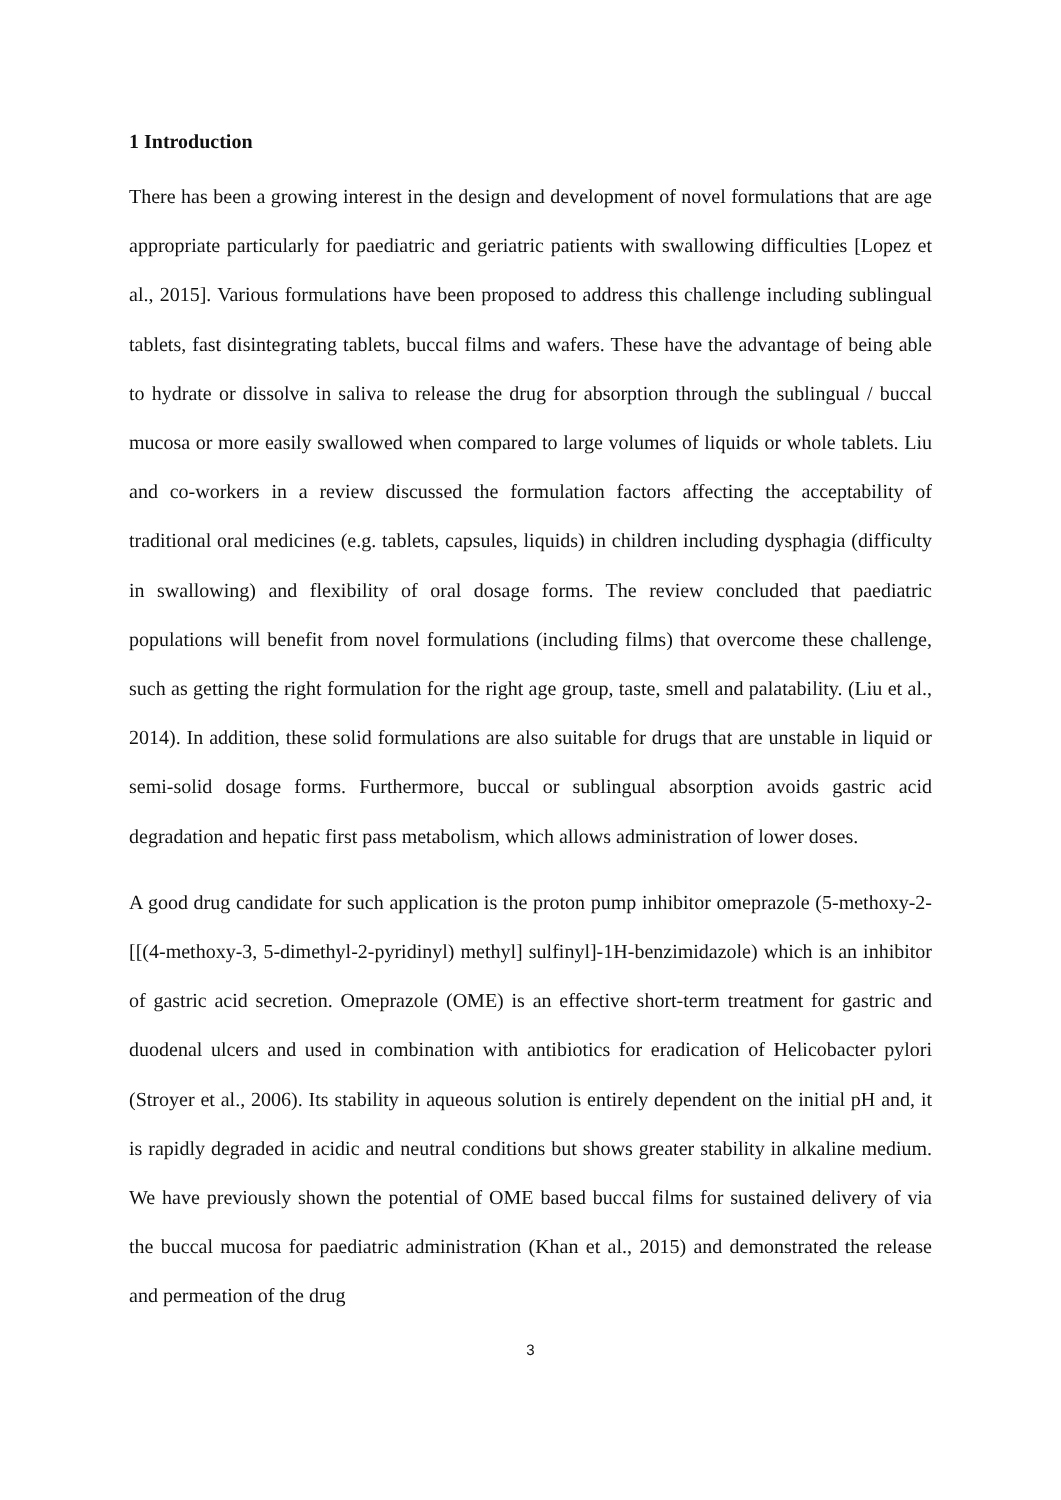1 Introduction
There has been a growing interest in the design and development of novel formulations that are age appropriate particularly for paediatric and geriatric patients with swallowing difficulties [Lopez et al., 2015]. Various formulations have been proposed to address this challenge including sublingual tablets, fast disintegrating tablets, buccal films and wafers. These have the advantage of being able to hydrate or dissolve in saliva to release the drug for absorption through the sublingual / buccal mucosa or more easily swallowed when compared to large volumes of liquids or whole tablets. Liu and co-workers in a review discussed the formulation factors affecting the acceptability of traditional oral medicines (e.g. tablets, capsules, liquids) in children including dysphagia (difficulty in swallowing) and flexibility of oral dosage forms. The review concluded that paediatric populations will benefit from novel formulations (including films) that overcome these challenge, such as getting the right formulation for the right age group, taste, smell and palatability. (Liu et al., 2014). In addition, these solid formulations are also suitable for drugs that are unstable in liquid or semi-solid dosage forms. Furthermore, buccal or sublingual absorption avoids gastric acid degradation and hepatic first pass metabolism, which allows administration of lower doses.
A good drug candidate for such application is the proton pump inhibitor omeprazole (5-methoxy-2-[[(4-methoxy-3, 5-dimethyl-2-pyridinyl) methyl] sulfinyl]-1H-benzimidazole) which is an inhibitor of gastric acid secretion. Omeprazole (OME) is an effective short-term treatment for gastric and duodenal ulcers and used in combination with antibiotics for eradication of Helicobacter pylori (Stroyer et al., 2006). Its stability in aqueous solution is entirely dependent on the initial pH and, it is rapidly degraded in acidic and neutral conditions but shows greater stability in alkaline medium. We have previously shown the potential of OME based buccal films for sustained delivery of via the buccal mucosa for paediatric administration (Khan et al., 2015) and demonstrated the release and permeation of the drug
3